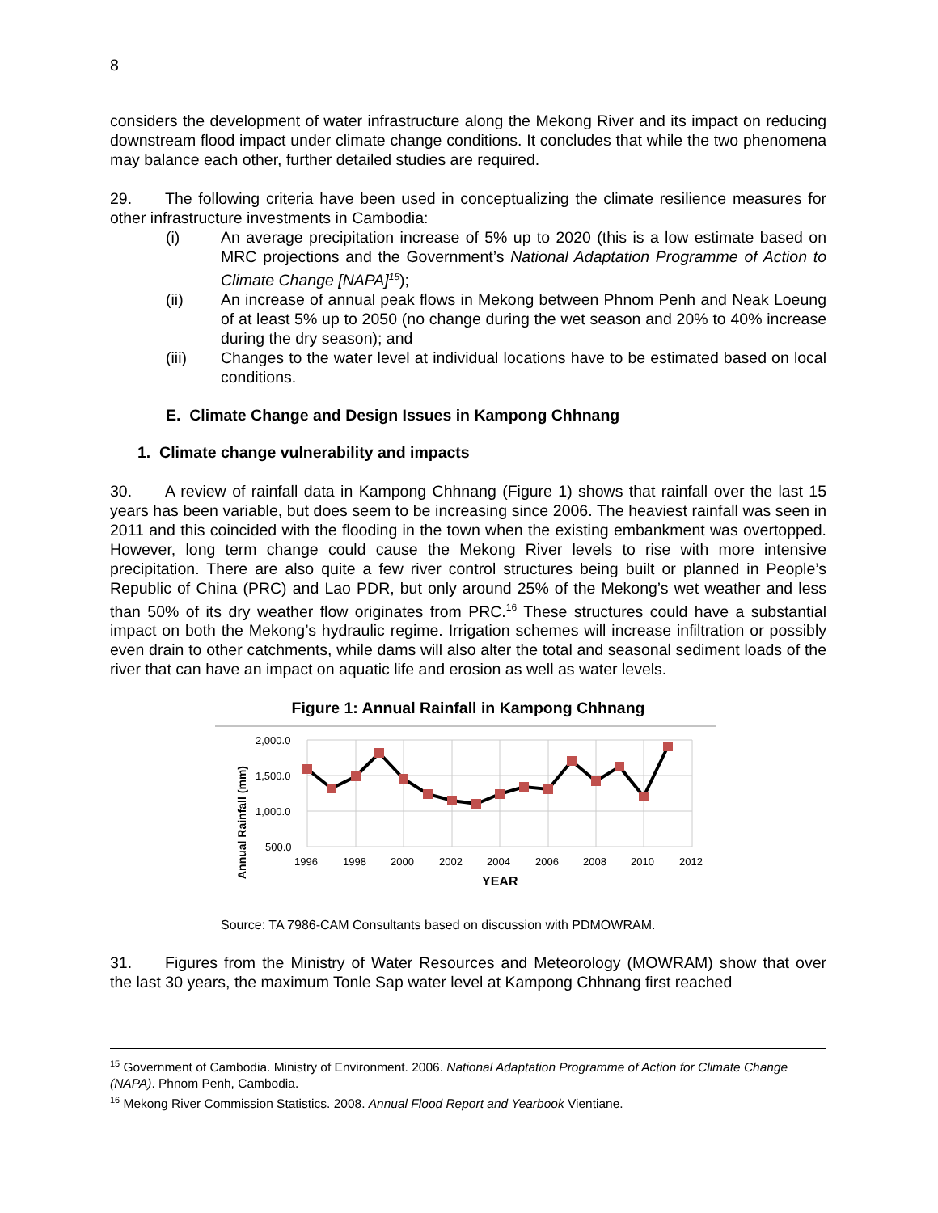8
considers the development of water infrastructure along the Mekong River and its impact on reducing downstream flood impact under climate change conditions. It concludes that while the two phenomena may balance each other, further detailed studies are required.
29. The following criteria have been used in conceptualizing the climate resilience measures for other infrastructure investments in Cambodia:
(i) An average precipitation increase of 5% up to 2020 (this is a low estimate based on MRC projections and the Government’s National Adaptation Programme of Action to Climate Change [NAPA]<sup>15</sup>);
(ii) An increase of annual peak flows in Mekong between Phnom Penh and Neak Loeung of at least 5% up to 2050 (no change during the wet season and 20% to 40% increase during the dry season); and
(iii) Changes to the water level at individual locations have to be estimated based on local conditions.
E. Climate Change and Design Issues in Kampong Chhnang
1. Climate change vulnerability and impacts
30. A review of rainfall data in Kampong Chhnang (Figure 1) shows that rainfall over the last 15 years has been variable, but does seem to be increasing since 2006. The heaviest rainfall was seen in 2011 and this coincided with the flooding in the town when the existing embankment was overtopped. However, long term change could cause the Mekong River levels to rise with more intensive precipitation. There are also quite a few river control structures being built or planned in People’s Republic of China (PRC) and Lao PDR, but only around 25% of the Mekong’s wet weather and less than 50% of its dry weather flow originates from PRC.<sup>16</sup> These structures could have a substantial impact on both the Mekong’s hydraulic regime. Irrigation schemes will increase infiltration or possibly even drain to other catchments, while dams will also alter the total and seasonal sediment loads of the river that can have an impact on aquatic life and erosion as well as water levels.
Figure 1: Annual Rainfall in Kampong Chhnang
2,000.0
1,500.0
1,000.0
500.0
1996
1998
2000
2002
2004
2006
2008
2010
2012
YEAR
Annual Rainfall (mm)
Source: TA 7986-CAM Consultants based on discussion with PDMOWRAM.
31. Figures from the Ministry of Water Resources and Meteorology (MOWRAM) show that over the last 30 years, the maximum Tonle Sap water level at Kampong Chhnang first reached
<sup>15</sup> Government of Cambodia. Ministry of Environment. 2006. National Adaptation Programme of Action for Climate Change (NAPA). Phnom Penh, Cambodia.
<sup>16</sup> Mekong River Commission Statistics. 2008. Annual Flood Report and Yearbook Vientiane.